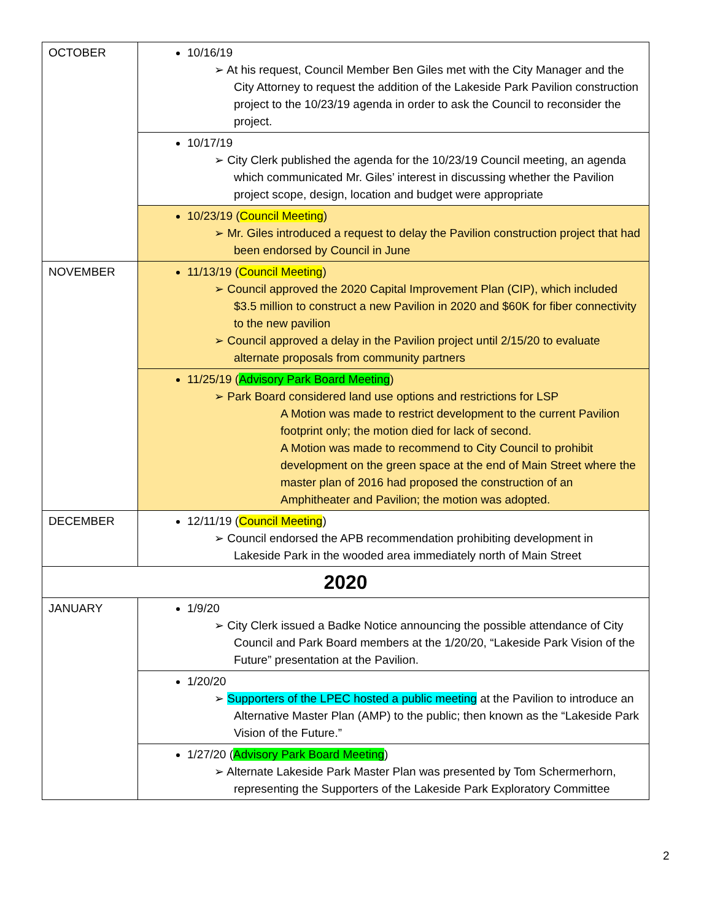| OCTOBER | 10/16/19 ➢ At his request, Council Member Ben Giles met with the City Manager and the City Attorney to request the addition of the Lakeside Park Pavilion construction project to the 10/23/19 agenda in order to ask the Council to reconsider the project. |
| | 10/17/19 ➢ City Clerk published the agenda for the 10/23/19 Council meeting, an agenda which communicated Mr. Giles’ interest in discussing whether the Pavilion project scope, design, location and budget were appropriate |
| | 10/23/19 ( Council Meeting ) ➢ Mr. Giles introduced a request to delay the Pavilion construction project that had been endorsed by Council in June |
| NOVEMBER | 11/13/19 ( Council Meeting ) ➢ Council approved the 2020 Capital Improvement Plan (CIP), which included $3.5 million to construct a new Pavilion in 2020 and $60K for fiber connectivity to the new pavilion ➢ Council approved a delay in the Pavilion project until 2/15/20 to evaluate alternate proposals from community partners |
| | 11/25/19 ( Advisory Park Board Meeting ) ➢ Park Board considered land use options and restrictions for LSP A Motion was made to restrict development to the current Pavilion footprint only; the motion died for lack of second. A Motion was made to recommend to City Council to prohibit development on the green space at the end of Main Street where the master plan of 2016 had proposed the construction of an Amphitheater and Pavilion; the motion was adopted. |
| DECEMBER | 12/11/19 ( Council Meeting ) ➢ Council endorsed the APB recommendation prohibiting development in Lakeside Park in the wooded area immediately north of Main Street |
| 2020 | |
| JANUARY | 1/9/20 ➢ City Clerk issued a Badke Notice announcing the possible attendance of City Council and Park Board members at the 1/20/20, “Lakeside Park Vision of the Future” presentation at the Pavilion. |
| | 1/20/20 ➢ Supporters of the LPEC hosted a public meeting at the Pavilion to introduce an Alternative Master Plan (AMP) to the public; then known as the “Lakeside Park Vision of the Future.” |
| | 1/27/20 ( Advisory Park Board Meeting ) ➢ Alternate Lakeside Park Master Plan was presented by Tom Schermerhorn, representing the Supporters of the Lakeside Park Exploratory Committee |
2